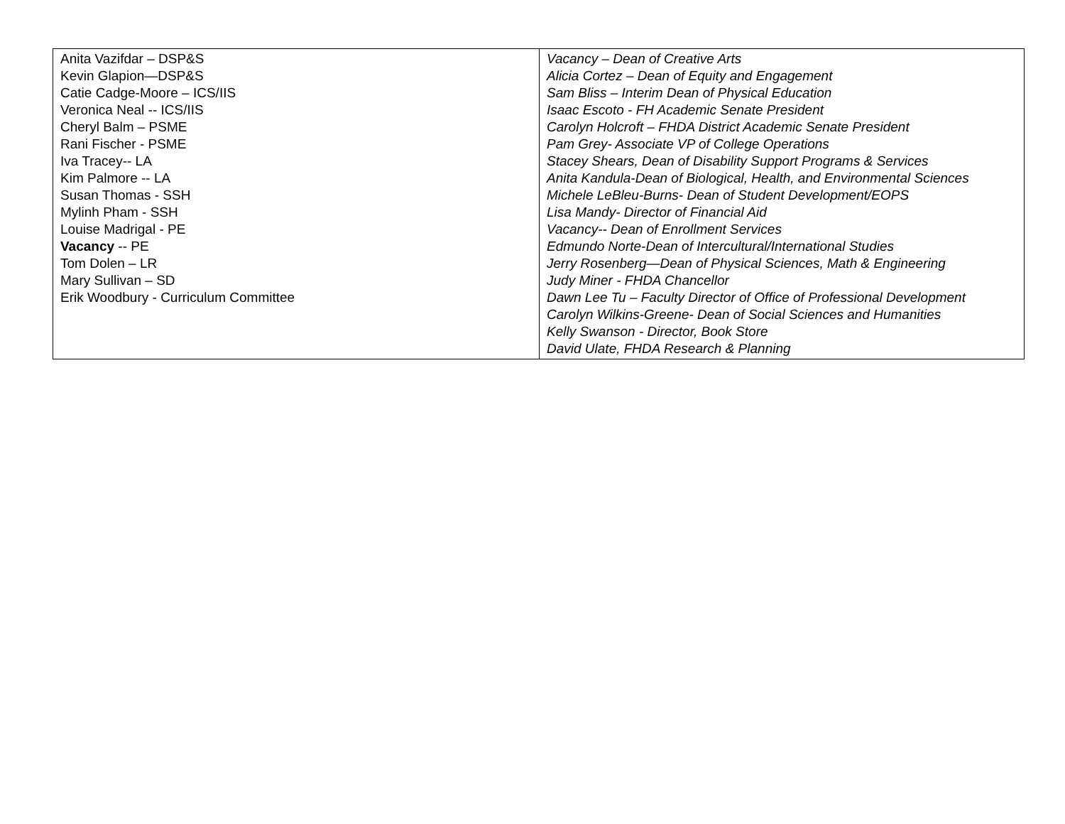| Anita Vazifdar – DSP&S Kevin Glapion—DSP&S Catie Cadge-Moore – ICS/IIS Veronica Neal -- ICS/IIS Cheryl Balm – PSME Rani Fischer - PSME Iva Tracey-- LA Kim Palmore -- LA Susan Thomas - SSH Mylinh Pham - SSH Louise Madrigal - PE Vacancy -- PE Tom Dolen – LR Mary Sullivan – SD Erik Woodbury - Curriculum Committee | Vacancy – Dean of Creative Arts Alicia Cortez – Dean of Equity and Engagement Sam Bliss – Interim Dean of Physical Education Isaac Escoto - FH Academic Senate President Carolyn Holcroft – FHDA District Academic Senate President Pam Grey- Associate VP of College Operations Stacey Shears, Dean of Disability Support Programs & Services Anita Kandula-Dean of Biological, Health, and Environmental Sciences Michele LeBleu-Burns- Dean of Student Development/EOPS Lisa Mandy- Director of Financial Aid Vacancy-- Dean of Enrollment Services Edmundo Norte-Dean of Intercultural/International Studies Jerry Rosenberg—Dean of Physical Sciences, Math & Engineering Judy Miner - FHDA Chancellor Dawn Lee Tu – Faculty Director of Office of Professional Development Carolyn Wilkins-Greene- Dean of Social Sciences and Humanities Kelly Swanson - Director, Book Store David Ulate, FHDA Research & Planning |